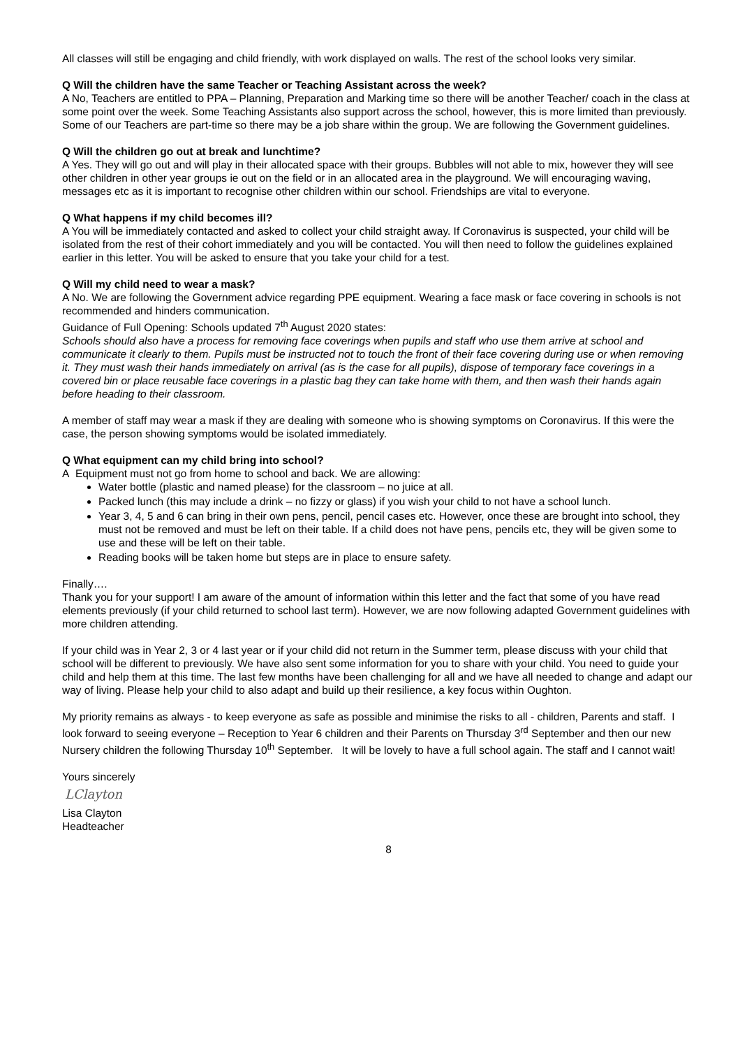All classes will still be engaging and child friendly, with work displayed on walls. The rest of the school looks very similar.
Q Will the children have the same Teacher or Teaching Assistant across the week?
A No, Teachers are entitled to PPA – Planning, Preparation and Marking time so there will be another Teacher/ coach in the class at some point over the week. Some Teaching Assistants also support across the school, however, this is more limited than previously. Some of our Teachers are part-time so there may be a job share within the group. We are following the Government guidelines.
Q Will the children go out at break and lunchtime?
A Yes. They will go out and will play in their allocated space with their groups. Bubbles will not able to mix, however they will see other children in other year groups ie out on the field or in an allocated area in the playground. We will encouraging waving, messages etc as it is important to recognise other children within our school. Friendships are vital to everyone.
Q What happens if my child becomes ill?
A You will be immediately contacted and asked to collect your child straight away. If Coronavirus is suspected, your child will be isolated from the rest of their cohort immediately and you will be contacted. You will then need to follow the guidelines explained earlier in this letter. You will be asked to ensure that you take your child for a test.
Q Will my child need to wear a mask?
A No. We are following the Government advice regarding PPE equipment. Wearing a face mask or face covering in schools is not recommended and hinders communication.
Guidance of Full Opening: Schools updated 7<sup>th</sup> August 2020 states:
Schools should also have a process for removing face coverings when pupils and staff who use them arrive at school and communicate it clearly to them. Pupils must be instructed not to touch the front of their face covering during use or when removing it. They must wash their hands immediately on arrival (as is the case for all pupils), dispose of temporary face coverings in a covered bin or place reusable face coverings in a plastic bag they can take home with them, and then wash their hands again before heading to their classroom.
A member of staff may wear a mask if they are dealing with someone who is showing symptoms on Coronavirus. If this were the case, the person showing symptoms would be isolated immediately.
Q What equipment can my child bring into school?
A Equipment must not go from home to school and back. We are allowing:
Water bottle (plastic and named please) for the classroom – no juice at all.
Packed lunch (this may include a drink – no fizzy or glass) if you wish your child to not have a school lunch.
Year 3, 4, 5 and 6 can bring in their own pens, pencil, pencil cases etc. However, once these are brought into school, they must not be removed and must be left on their table. If a child does not have pens, pencils etc, they will be given some to use and these will be left on their table.
Reading books will be taken home but steps are in place to ensure safety.
Finally….
Thank you for your support! I am aware of the amount of information within this letter and the fact that some of you have read elements previously (if your child returned to school last term). However, we are now following adapted Government guidelines with more children attending.
If your child was in Year 2, 3 or 4 last year or if your child did not return in the Summer term, please discuss with your child that school will be different to previously. We have also sent some information for you to share with your child. You need to guide your child and help them at this time. The last few months have been challenging for all and we have all needed to change and adapt our way of living. Please help your child to also adapt and build up their resilience, a key focus within Oughton.
My priority remains as always - to keep everyone as safe as possible and minimise the risks to all - children, Parents and staff. I look forward to seeing everyone – Reception to Year 6 children and their Parents on Thursday 3<sup>rd</sup> September and then our new Nursery children the following Thursday 10<sup>th</sup> September. It will be lovely to have a full school again. The staff and I cannot wait!
Yours sincerely
LClayton
Lisa Clayton
Headteacher
8